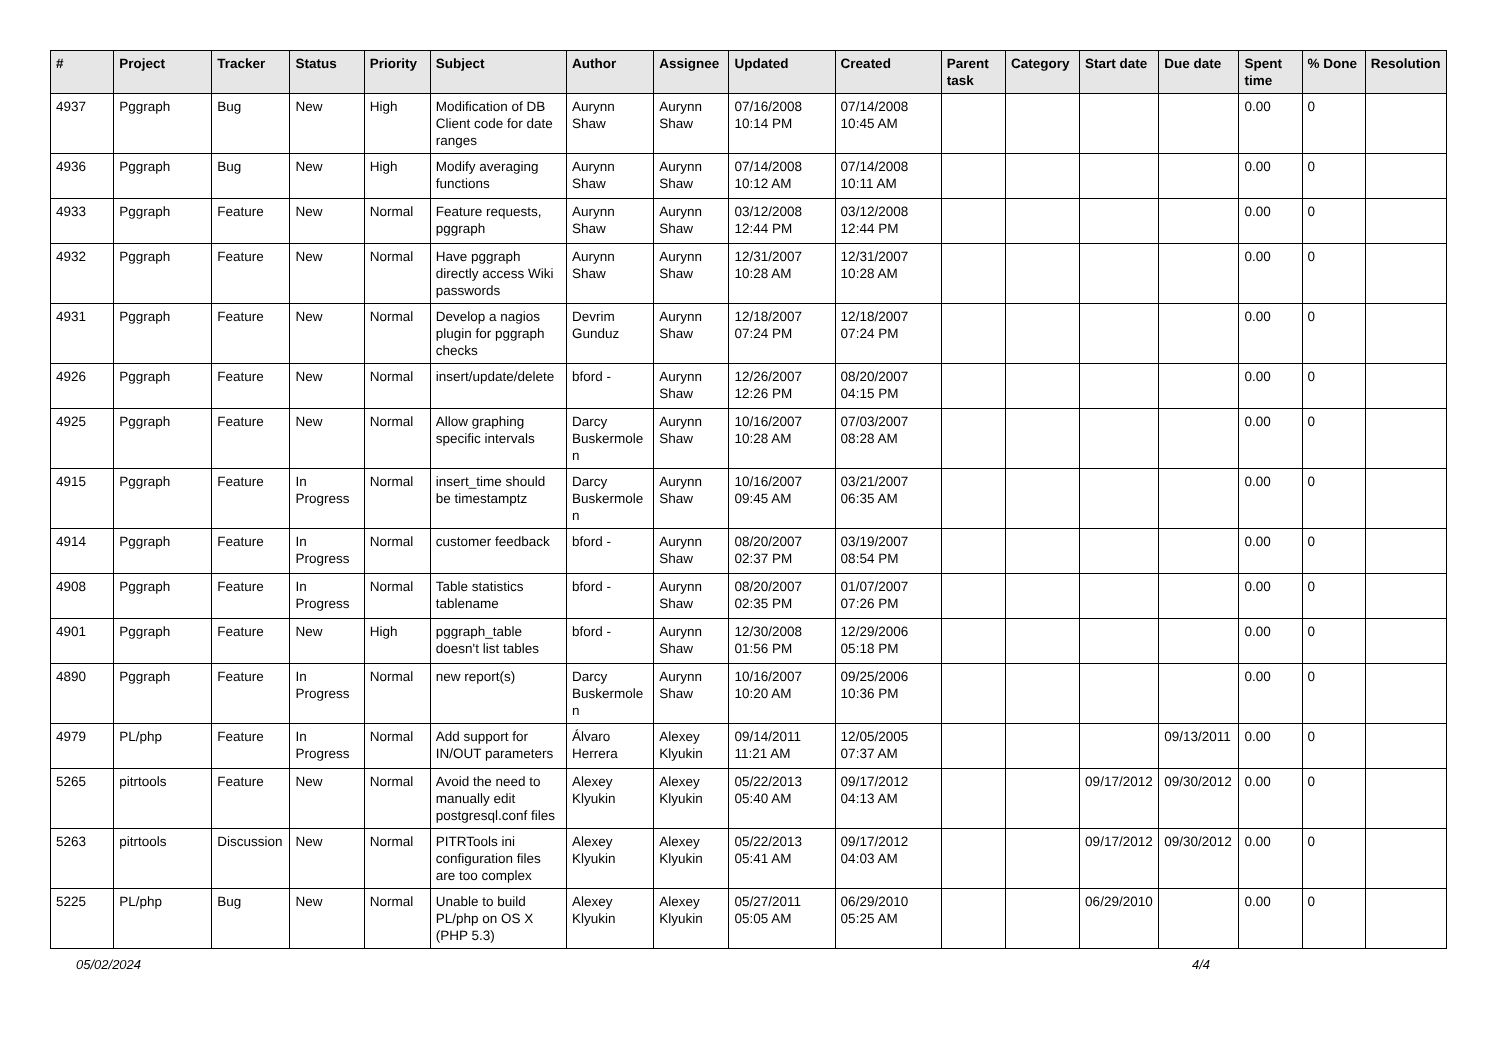| # | Project | Tracker | Status | Priority | Subject | Author | Assignee | Updated | Created | Parent task | Category | Start date | Due date | Spent time | % Done | Resolution |
| --- | --- | --- | --- | --- | --- | --- | --- | --- | --- | --- | --- | --- | --- | --- | --- | --- |
| 4937 | Pggraph | Bug | New | High | Modification of DB Client code for date ranges | Aurynn Shaw | Aurynn Shaw | 07/16/2008 10:14 PM | 07/14/2008 10:45 AM | | | | | 0.00 | 0 | |
| 4936 | Pggraph | Bug | New | High | Modify averaging functions | Aurynn Shaw | Aurynn Shaw | 07/14/2008 10:12 AM | 07/14/2008 10:11 AM | | | | | 0.00 | 0 | |
| 4933 | Pggraph | Feature | New | Normal | Feature requests, pggraph | Aurynn Shaw | Aurynn Shaw | 03/12/2008 12:44 PM | 03/12/2008 12:44 PM | | | | | 0.00 | 0 | |
| 4932 | Pggraph | Feature | New | Normal | Have pggraph directly access Wiki passwords | Aurynn Shaw | Aurynn Shaw | 12/31/2007 10:28 AM | 12/31/2007 10:28 AM | | | | | 0.00 | 0 | |
| 4931 | Pggraph | Feature | New | Normal | Develop a nagios plugin for pggraph checks | Devrim Gunduz | Aurynn Shaw | 12/18/2007 07:24 PM | 12/18/2007 07:24 PM | | | | | 0.00 | 0 | |
| 4926 | Pggraph | Feature | New | Normal | insert/update/delete | bford - | Aurynn Shaw | 12/26/2007 12:26 PM | 08/20/2007 04:15 PM | | | | | 0.00 | 0 | |
| 4925 | Pggraph | Feature | New | Normal | Allow graphing specific intervals | Darcy Buskermolen | Aurynn Shaw | 10/16/2007 10:28 AM | 07/03/2007 08:28 AM | | | | | 0.00 | 0 | |
| 4915 | Pggraph | Feature | In Progress | Normal | insert_time should be timestamptz | Darcy Buskermolen | Aurynn Shaw | 10/16/2007 09:45 AM | 03/21/2007 06:35 AM | | | | | 0.00 | 0 | |
| 4914 | Pggraph | Feature | In Progress | Normal | customer feedback | bford - | Aurynn Shaw | 08/20/2007 02:37 PM | 03/19/2007 08:54 PM | | | | | 0.00 | 0 | |
| 4908 | Pggraph | Feature | In Progress | Normal | Table statistics tablename | bford - | Aurynn Shaw | 08/20/2007 02:35 PM | 01/07/2007 07:26 PM | | | | | 0.00 | 0 | |
| 4901 | Pggraph | Feature | New | High | pggraph_table doesn't list tables | bford - | Aurynn Shaw | 12/30/2008 01:56 PM | 12/29/2006 05:18 PM | | | | | 0.00 | 0 | |
| 4890 | Pggraph | Feature | In Progress | Normal | new report(s) | Darcy Buskermolen | Aurynn Shaw | 10/16/2007 10:20 AM | 09/25/2006 10:36 PM | | | | | 0.00 | 0 | |
| 4979 | PL/php | Feature | In Progress | Normal | Add support for IN/OUT parameters | Álvaro Herrera | Alexey Klyukin | 09/14/2011 11:21 AM | 12/05/2005 07:37 AM | | | | 09/13/2011 | 0.00 | 0 | |
| 5265 | pitrtools | Feature | New | Normal | Avoid the need to manually edit postgresql.conf files | Alexey Klyukin | Alexey Klyukin | 05/22/2013 05:40 AM | 09/17/2012 04:13 AM | | | 09/17/2012 | 09/30/2012 | 0.00 | 0 | |
| 5263 | pitrtools | Discussion | New | Normal | PITRTools ini configuration files are too complex | Alexey Klyukin | Alexey Klyukin | 05/22/2013 05:41 AM | 09/17/2012 04:03 AM | | | 09/17/2012 | 09/30/2012 | 0.00 | 0 | |
| 5225 | PL/php | Bug | New | Normal | Unable to build PL/php on OS X (PHP 5.3) | Alexey Klyukin | Alexey Klyukin | 05/27/2011 05:05 AM | 06/29/2010 05:25 AM | | | 06/29/2010 | | 0.00 | 0 | |
05/02/2024 4/4